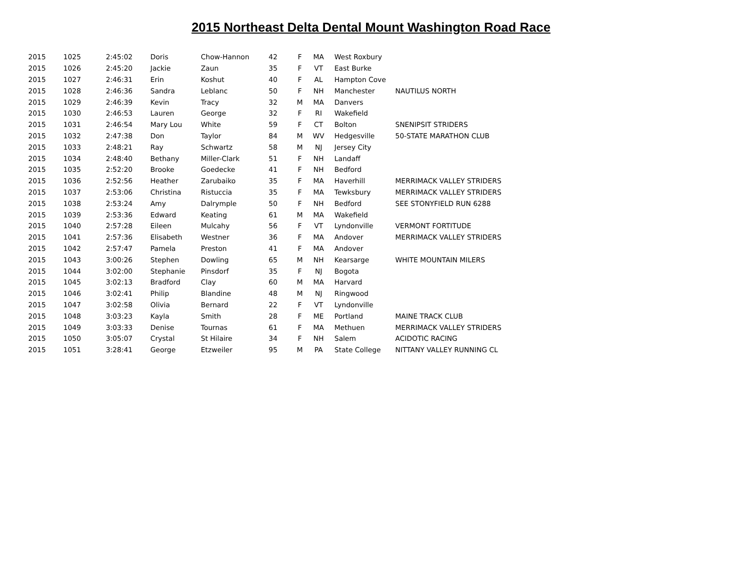2015 Northeast Delta Dental Mount Washington Road Race
| 2015 | 1025 | 2:45:02 | Doris | Chow-Hannon | 42 | F | MA | West Roxbury | |
| 2015 | 1026 | 2:45:20 | Jackie | Zaun | 35 | F | VT | East Burke | |
| 2015 | 1027 | 2:46:31 | Erin | Koshut | 40 | F | AL | Hampton Cove | |
| 2015 | 1028 | 2:46:36 | Sandra | Leblanc | 50 | F | NH | Manchester | NAUTILUS NORTH |
| 2015 | 1029 | 2:46:39 | Kevin | Tracy | 32 | M | MA | Danvers | |
| 2015 | 1030 | 2:46:53 | Lauren | George | 32 | F | RI | Wakefield | |
| 2015 | 1031 | 2:46:54 | Mary Lou | White | 59 | F | CT | Bolton | SNENIPSIT STRIDERS |
| 2015 | 1032 | 2:47:38 | Don | Taylor | 84 | M | WV | Hedgesville | 50-STATE MARATHON CLUB |
| 2015 | 1033 | 2:48:21 | Ray | Schwartz | 58 | M | NJ | Jersey City | |
| 2015 | 1034 | 2:48:40 | Bethany | Miller-Clark | 51 | F | NH | Landaff | |
| 2015 | 1035 | 2:52:20 | Brooke | Goedecke | 41 | F | NH | Bedford | |
| 2015 | 1036 | 2:52:56 | Heather | Zarubaiko | 35 | F | MA | Haverhill | MERRIMACK VALLEY STRIDERS |
| 2015 | 1037 | 2:53:06 | Christina | Ristuccia | 35 | F | MA | Tewksbury | MERRIMACK VALLEY STRIDERS |
| 2015 | 1038 | 2:53:24 | Amy | Dalrymple | 50 | F | NH | Bedford | SEE STONYFIELD RUN 6288 |
| 2015 | 1039 | 2:53:36 | Edward | Keating | 61 | M | MA | Wakefield | |
| 2015 | 1040 | 2:57:28 | Eileen | Mulcahy | 56 | F | VT | Lyndonville | VERMONT FORTITUDE |
| 2015 | 1041 | 2:57:36 | Elisabeth | Westner | 36 | F | MA | Andover | MERRIMACK VALLEY STRIDERS |
| 2015 | 1042 | 2:57:47 | Pamela | Preston | 41 | F | MA | Andover | |
| 2015 | 1043 | 3:00:26 | Stephen | Dowling | 65 | M | NH | Kearsarge | WHITE MOUNTAIN MILERS |
| 2015 | 1044 | 3:02:00 | Stephanie | Pinsdorf | 35 | F | NJ | Bogota | |
| 2015 | 1045 | 3:02:13 | Bradford | Clay | 60 | M | MA | Harvard | |
| 2015 | 1046 | 3:02:41 | Philip | Blandine | 48 | M | NJ | Ringwood | |
| 2015 | 1047 | 3:02:58 | Olivia | Bernard | 22 | F | VT | Lyndonville | |
| 2015 | 1048 | 3:03:23 | Kayla | Smith | 28 | F | ME | Portland | MAINE TRACK CLUB |
| 2015 | 1049 | 3:03:33 | Denise | Tournas | 61 | F | MA | Methuen | MERRIMACK VALLEY STRIDERS |
| 2015 | 1050 | 3:05:07 | Crystal | St Hilaire | 34 | F | NH | Salem | ACIDOTIC RACING |
| 2015 | 1051 | 3:28:41 | George | Etzweiler | 95 | M | PA | State College | NITTANY VALLEY RUNNING CL |